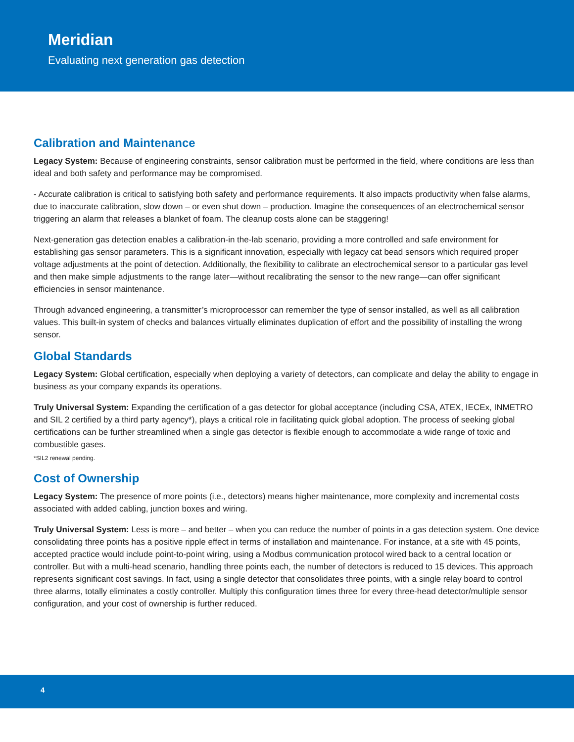Meridian
Evaluating next generation gas detection
Calibration and Maintenance
Legacy System: Because of engineering constraints, sensor calibration must be performed in the field, where conditions are less than ideal and both safety and performance may be compromised.
- Accurate calibration is critical to satisfying both safety and performance requirements. It also impacts productivity when false alarms, due to inaccurate calibration, slow down – or even shut down – production. Imagine the consequences of an electrochemical sensor triggering an alarm that releases a blanket of foam. The cleanup costs alone can be staggering!
Next-generation gas detection enables a calibration-in the-lab scenario, providing a more controlled and safe environment for establishing gas sensor parameters. This is a significant innovation, especially with legacy cat bead sensors which required proper voltage adjustments at the point of detection. Additionally, the flexibility to calibrate an electrochemical sensor to a particular gas level and then make simple adjustments to the range later—without recalibrating the sensor to the new range—can offer significant efficiencies in sensor maintenance.
Through advanced engineering, a transmitter’s microprocessor can remember the type of sensor installed, as well as all calibration values. This built-in system of checks and balances virtually eliminates duplication of effort and the possibility of installing the wrong sensor.
Global Standards
Legacy System: Global certification, especially when deploying a variety of detectors, can complicate and delay the ability to engage in business as your company expands its operations.
Truly Universal System: Expanding the certification of a gas detector for global acceptance (including CSA, ATEX, IECEx, INMETRO and SIL 2 certified by a third party agency*), plays a critical role in facilitating quick global adoption. The process of seeking global certifications can be further streamlined when a single gas detector is flexible enough to accommodate a wide range of toxic and combustible gases.
*SIL2 renewal pending.
Cost of Ownership
Legacy System: The presence of more points (i.e., detectors) means higher maintenance, more complexity and incremental costs associated with added cabling, junction boxes and wiring.
Truly Universal System: Less is more – and better – when you can reduce the number of points in a gas detection system. One device consolidating three points has a positive ripple effect in terms of installation and maintenance. For instance, at a site with 45 points, accepted practice would include point-to-point wiring, using a Modbus communication protocol wired back to a central location or controller. But with a multi-head scenario, handling three points each, the number of detectors is reduced to 15 devices. This approach represents significant cost savings. In fact, using a single detector that consolidates three points, with a single relay board to control three alarms, totally eliminates a costly controller. Multiply this configuration times three for every three-head detector/multiple sensor configuration, and your cost of ownership is further reduced.
4